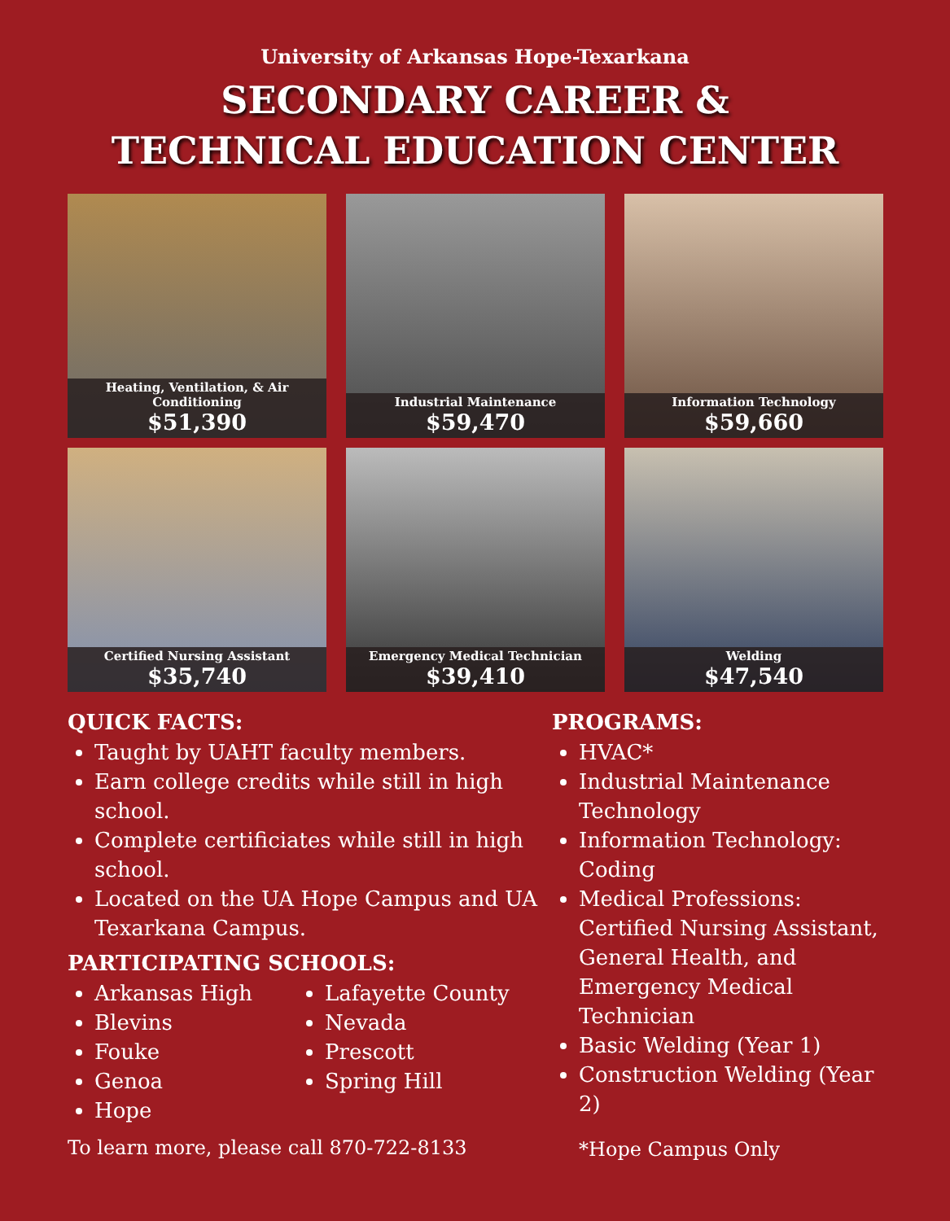University of Arkansas Hope-Texarkana
SECONDARY CAREER &
TECHNICAL EDUCATION CENTER
Heating, Ventilation, & Air Conditioning
$51,390
Industrial Maintenance
$59,470
Information Technology
$59,660
Certified Nursing Assistant
$35,740
Emergency Medical Technician
$39,410
Welding
$47,540
QUICK FACTS:
Taught by UAHT faculty members.
Earn college credits while still in high school.
Complete certificiates while still in high school.
Located on the UA Hope Campus and UA Texarkana Campus.
PARTICIPATING SCHOOLS:
Arkansas High
Blevins
Fouke
Genoa
Hope
Lafayette County
Nevada
Prescott
Spring Hill
To learn more, please call 870-722-8133
PROGRAMS:
HVAC*
Industrial Maintenance Technology
Information Technology: Coding
Medical Professions: Certified Nursing Assistant, General Health, and Emergency Medical Technician
Basic Welding (Year 1)
Construction Welding (Year 2)
*Hope Campus Only